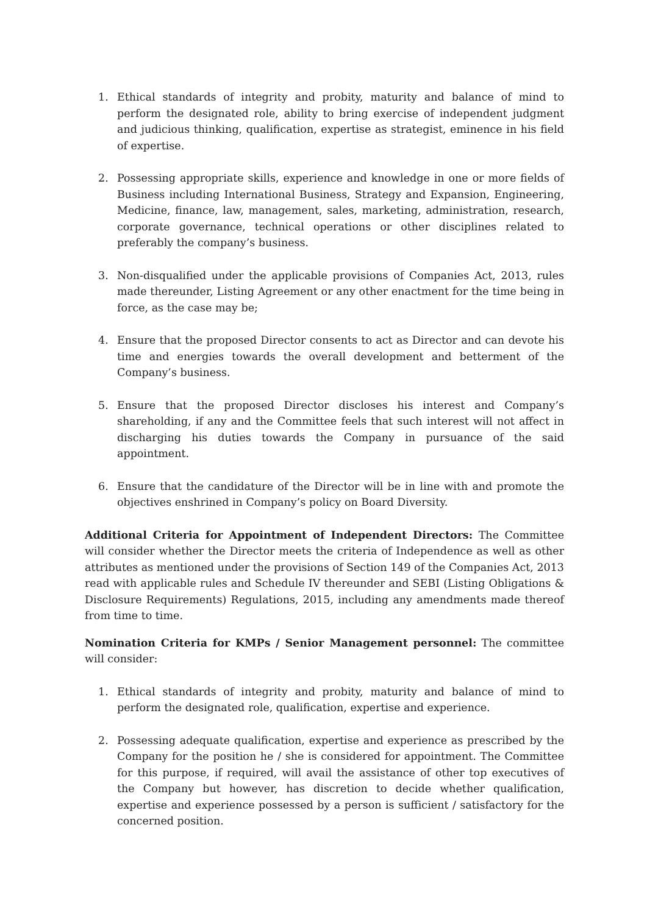1. Ethical standards of integrity and probity, maturity and balance of mind to perform the designated role, ability to bring exercise of independent judgment and judicious thinking, qualification, expertise as strategist, eminence in his field of expertise.
2. Possessing appropriate skills, experience and knowledge in one or more fields of Business including International Business, Strategy and Expansion, Engineering, Medicine, finance, law, management, sales, marketing, administration, research, corporate governance, technical operations or other disciplines related to preferably the company’s business.
3. Non-disqualified under the applicable provisions of Companies Act, 2013, rules made thereunder, Listing Agreement or any other enactment for the time being in force, as the case may be;
4. Ensure that the proposed Director consents to act as Director and can devote his time and energies towards the overall development and betterment of the Company’s business.
5. Ensure that the proposed Director discloses his interest and Company’s shareholding, if any and the Committee feels that such interest will not affect in discharging his duties towards the Company in pursuance of the said appointment.
6. Ensure that the candidature of the Director will be in line with and promote the objectives enshrined in Company’s policy on Board Diversity.
Additional Criteria for Appointment of Independent Directors: The Committee will consider whether the Director meets the criteria of Independence as well as other attributes as mentioned under the provisions of Section 149 of the Companies Act, 2013 read with applicable rules and Schedule IV thereunder and SEBI (Listing Obligations & Disclosure Requirements) Regulations, 2015, including any amendments made thereof from time to time.
Nomination Criteria for KMPs / Senior Management personnel: The committee will consider:
1. Ethical standards of integrity and probity, maturity and balance of mind to perform the designated role, qualification, expertise and experience.
2. Possessing adequate qualification, expertise and experience as prescribed by the Company for the position he / she is considered for appointment. The Committee for this purpose, if required, will avail the assistance of other top executives of the Company but however, has discretion to decide whether qualification, expertise and experience possessed by a person is sufficient / satisfactory for the concerned position.